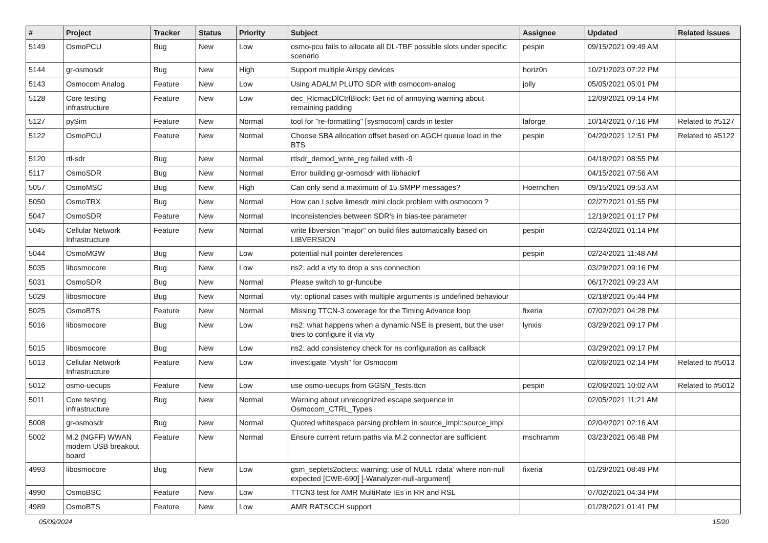| # | Project | Tracker | Status | Priority | Subject | Assignee | Updated | Related issues |
| --- | --- | --- | --- | --- | --- | --- | --- | --- |
| 5149 | OsmoPCU | Bug | New | Low | osmo-pcu fails to allocate all DL-TBF possible slots under specific scenario | pespin | 09/15/2021 09:49 AM | |
| 5144 | gr-osmosdr | Bug | New | High | Support multiple Airspy devices | horiz0n | 10/21/2023 07:22 PM | |
| 5143 | Osmocom Analog | Feature | New | Low | Using ADALM PLUTO SDR with osmocom-analog | jolly | 05/05/2021 05:01 PM | |
| 5128 | Core testing infrastructure | Feature | New | Low | dec_RlcmacDlCtrlBlock: Get rid of annoying warning about remaining padding | | 12/09/2021 09:14 PM | |
| 5127 | pySim | Feature | New | Normal | tool for "re-formatting" [sysmocom] cards in tester | laforge | 10/14/2021 07:16 PM | Related to #5127 |
| 5122 | OsmoPCU | Feature | New | Normal | Choose SBA allocation offset based on AGCH queue load in the BTS | pespin | 04/20/2021 12:51 PM | Related to #5122 |
| 5120 | rtl-sdr | Bug | New | Normal | rtlsdr_demod_write_reg failed with -9 | | 04/18/2021 08:55 PM | |
| 5117 | OsmoSDR | Bug | New | Normal | Error building gr-osmosdr with libhackrf | | 04/15/2021 07:56 AM | |
| 5057 | OsmoMSC | Bug | New | High | Can only send a maximum of 15 SMPP messages? | Hoernchen | 09/15/2021 09:53 AM | |
| 5050 | OsmoTRX | Bug | New | Normal | How can I solve limesdr mini clock problem with osmocom ? | | 02/27/2021 01:55 PM | |
| 5047 | OsmoSDR | Feature | New | Normal | Inconsistencies between SDR's in bias-tee parameter | | 12/19/2021 01:17 PM | |
| 5045 | Cellular Network Infrastructure | Feature | New | Normal | write libversion "major" on build files automatically based on LIBVERSION | pespin | 02/24/2021 01:14 PM | |
| 5044 | OsmoMGW | Bug | New | Low | potential null pointer dereferences | pespin | 02/24/2021 11:48 AM | |
| 5035 | libosmocore | Bug | New | Low | ns2: add a vty to drop a sns connection | | 03/29/2021 09:16 PM | |
| 5031 | OsmoSDR | Bug | New | Normal | Please switch to gr-funcube | | 06/17/2021 09:23 AM | |
| 5029 | libosmocore | Bug | New | Normal | vty: optional cases with multiple arguments is undefined behaviour | | 02/18/2021 05:44 PM | |
| 5025 | OsmoBTS | Feature | New | Normal | Missing TTCN-3 coverage for the Timing Advance loop | fixeria | 07/02/2021 04:28 PM | |
| 5016 | libosmocore | Bug | New | Low | ns2: what happens when a dynamic NSE is present, but the user tries to configure it via vty | lynxis | 03/29/2021 09:17 PM | |
| 5015 | libosmocore | Bug | New | Low | ns2: add consistency check for ns configuration as callback | | 03/29/2021 09:17 PM | |
| 5013 | Cellular Network Infrastructure | Feature | New | Low | investigate "vtysh" for Osmocom | | 02/06/2021 02:14 PM | Related to #5013 |
| 5012 | osmo-uecups | Feature | New | Low | use osmo-uecups from GGSN_Tests.ttcn | pespin | 02/06/2021 10:02 AM | Related to #5012 |
| 5011 | Core testing infrastructure | Bug | New | Normal | Warning about unrecognized escape sequence in Osmocom_CTRL_Types | | 02/05/2021 11:21 AM | |
| 5008 | gr-osmosdr | Bug | New | Normal | Quoted whitespace parsing problem in source_impl::source_impl | | 02/04/2021 02:16 AM | |
| 5002 | M.2 (NGFF) WWAN modem USB breakout board | Feature | New | Normal | Ensure current return paths via M.2 connector are sufficient | mschramm | 03/23/2021 06:48 PM | |
| 4993 | libosmocore | Bug | New | Low | gsm_septets2octets: warning: use of NULL ‘rdata’ where non-null expected [CWE-690] [-Wanalyzer-null-argument] | fixeria | 01/29/2021 08:49 PM | |
| 4990 | OsmoBSC | Feature | New | Low | TTCN3 test for AMR MultiRate IEs in RR and RSL | | 07/02/2021 04:34 PM | |
| 4989 | OsmoBTS | Feature | New | Low | AMR RATSCCH support | | 01/28/2021 01:41 PM | |
05/09/2024 15/20